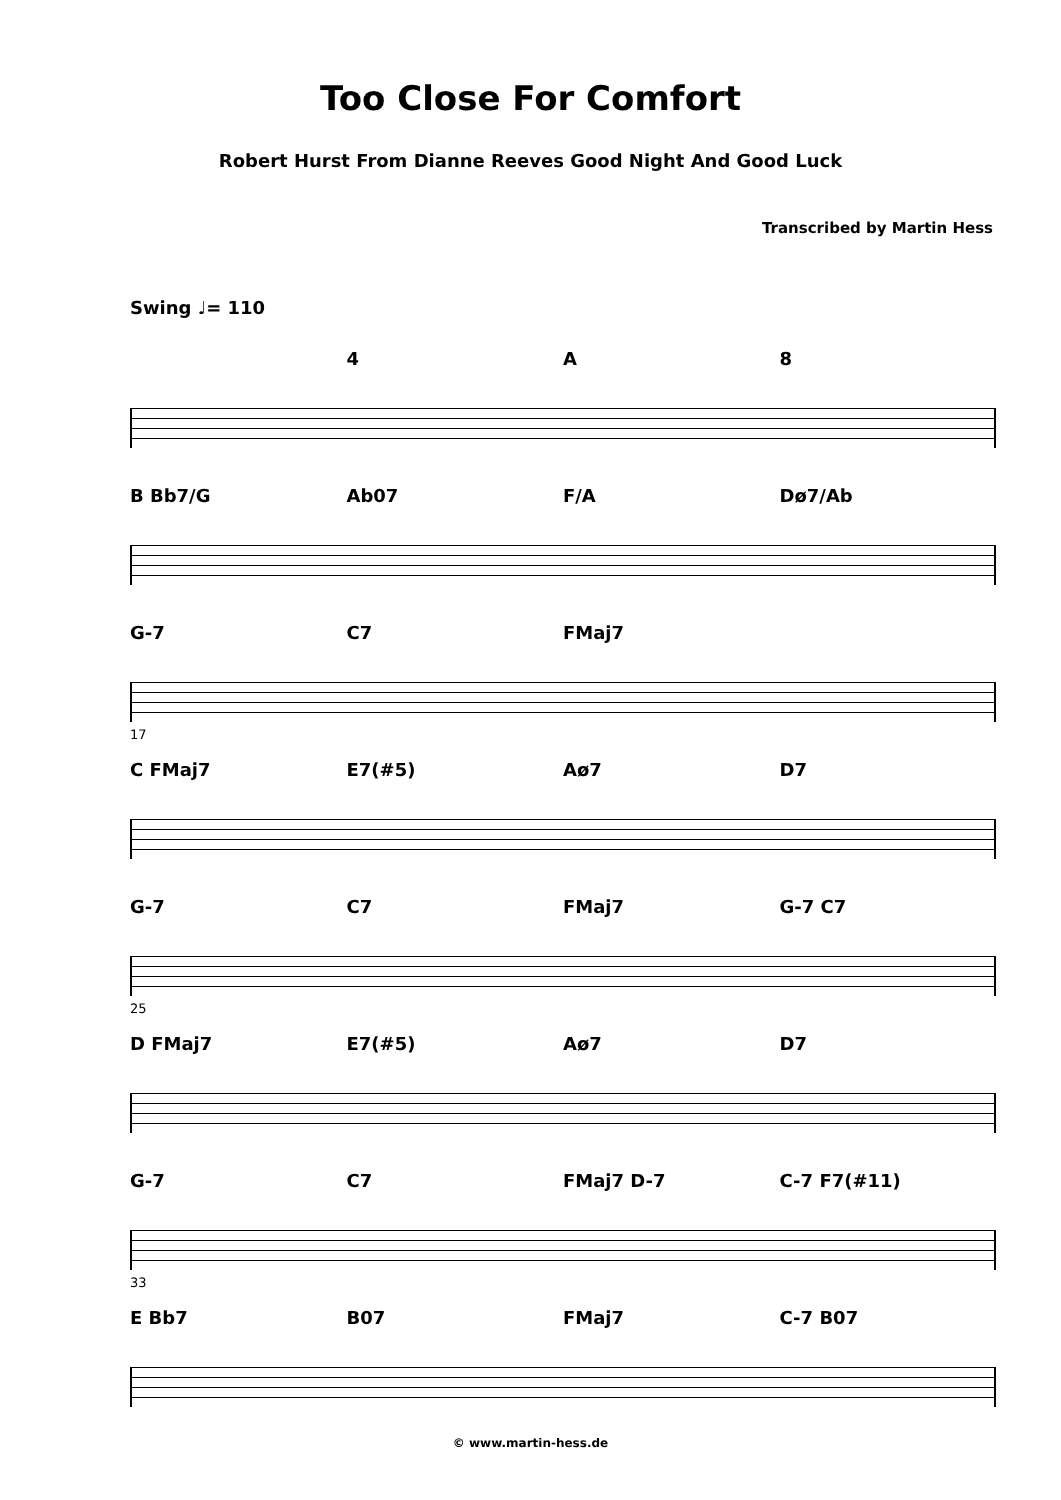Too Close For Comfort
Robert Hurst From Dianne Reeves Good Night And Good Luck
Transcribed by Martin Hess
Swing ♩= 110
4 A 8
B Bb7/G Ab07 F/A Dø7/Ab
G-7 C7 FMaj7
17
C FMaj7 E7(#5) Aø7 D7
G-7 C7 FMaj7 G-7 C7
25
D FMaj7 E7(#5) Aø7 D7
G-7 C7 FMaj7 D-7 C-7 F7(#11)
33
E Bb7 B07 FMaj7 C-7 B07
© www.martin-hess.de